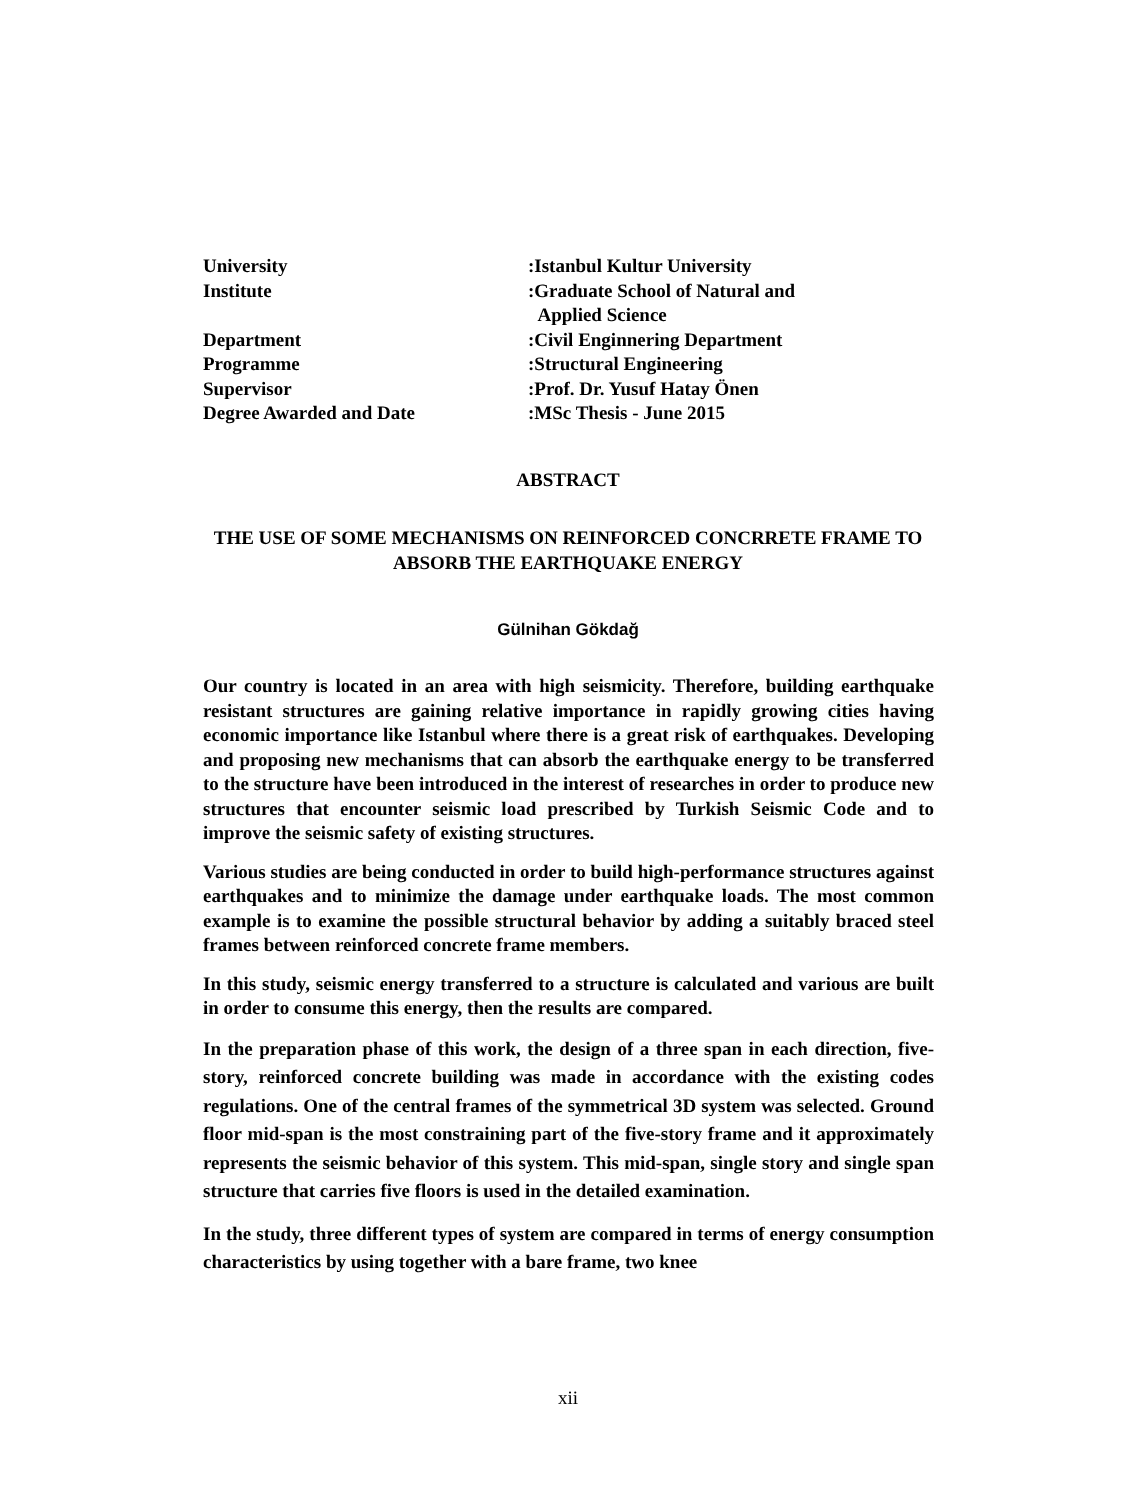University:Istanbul Kultur University
Institute:Graduate School of Natural and
Applied Science
Department:Civil Enginnering Department
Programme:Structural Engineering
Supervisor:Prof. Dr. Yusuf Hatay Önen
Degree Awarded and Date:MSc Thesis - June 2015
ABSTRACT
THE USE OF SOME MECHANISMS ON REINFORCED CONCRRETE FRAME TO ABSORB THE EARTHQUAKE ENERGY
Gülnihan Gökdağ
Our country is located in an area with high seismicity. Therefore, building earthquake resistant structures are gaining relative importance in rapidly growing cities having economic importance like Istanbul where there is a great risk of earthquakes. Developing and proposing new mechanisms that can absorb the earthquake energy to be transferred to the structure have been introduced in the interest of researches in order to produce new structures that encounter seismic load prescribed by Turkish Seismic Code and to improve the seismic safety of existing structures.
Various studies are being conducted in order to build high-performance structures against earthquakes and to minimize the damage under earthquake loads. The most common example is to examine the possible structural behavior by adding a suitably braced steel frames between reinforced concrete frame members.
In this study, seismic energy transferred to a structure is calculated and various are built in order to consume this energy, then the results are compared.
In the preparation phase of this work, the design of a three span in each direction, five-story, reinforced concrete building was made in accordance with the existing codes regulations. One of the central frames of the symmetrical 3D system was selected. Ground floor mid-span is the most constraining part of the five-story frame and it approximately represents the seismic behavior of this system. This mid-span, single story and single span structure that carries five floors is used in the detailed examination.
In the study, three different types of system are compared in terms of energy consumption characteristics by using together with a bare frame, two knee
xii